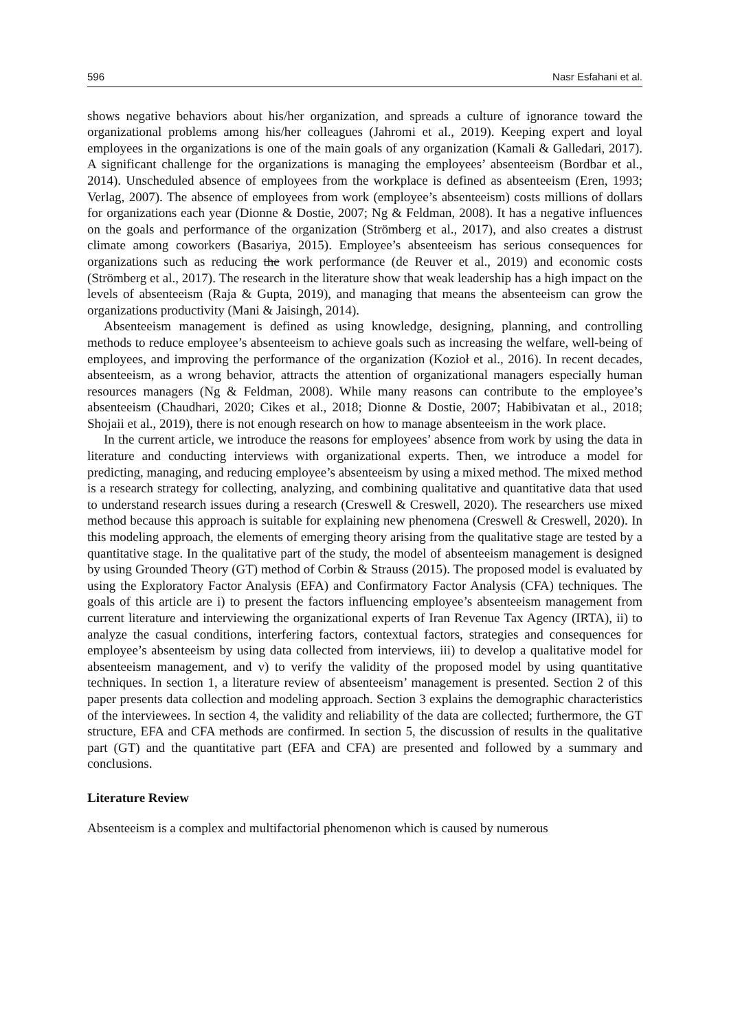596 Nasr Esfahani et al.
shows negative behaviors about his/her organization, and spreads a culture of ignorance toward the organizational problems among his/her colleagues (Jahromi et al., 2019). Keeping expert and loyal employees in the organizations is one of the main goals of any organization (Kamali & Galledari, 2017). A significant challenge for the organizations is managing the employees’ absenteeism (Bordbar et al., 2014). Unscheduled absence of employees from the workplace is defined as absenteeism (Eren, 1993; Verlag, 2007). The absence of employees from work (employee’s absenteeism) costs millions of dollars for organizations each year (Dionne & Dostie, 2007; Ng & Feldman, 2008). It has a negative influences on the goals and performance of the organization (Strömberg et al., 2017), and also creates a distrust climate among coworkers (Basariya, 2015). Employee’s absenteeism has serious consequences for organizations such as reducing the work performance (de Reuver et al., 2019) and economic costs (Strömberg et al., 2017). The research in the literature show that weak leadership has a high impact on the levels of absenteeism (Raja & Gupta, 2019), and managing that means the absenteeism can grow the organizations productivity (Mani & Jaisingh, 2014).
Absenteeism management is defined as using knowledge, designing, planning, and controlling methods to reduce employee’s absenteeism to achieve goals such as increasing the welfare, well-being of employees, and improving the performance of the organization (Kozioł et al., 2016). In recent decades, absenteeism, as a wrong behavior, attracts the attention of organizational managers especially human resources managers (Ng & Feldman, 2008). While many reasons can contribute to the employee’s absenteeism (Chaudhari, 2020; Cikes et al., 2018; Dionne & Dostie, 2007; Habibivatan et al., 2018; Shojaii et al., 2019), there is not enough research on how to manage absenteeism in the work place.
In the current article, we introduce the reasons for employees’ absence from work by using the data in literature and conducting interviews with organizational experts. Then, we introduce a model for predicting, managing, and reducing employee’s absenteeism by using a mixed method. The mixed method is a research strategy for collecting, analyzing, and combining qualitative and quantitative data that used to understand research issues during a research (Creswell & Creswell, 2020). The researchers use mixed method because this approach is suitable for explaining new phenomena (Creswell & Creswell, 2020). In this modeling approach, the elements of emerging theory arising from the qualitative stage are tested by a quantitative stage. In the qualitative part of the study, the model of absenteeism management is designed by using Grounded Theory (GT) method of Corbin & Strauss (2015). The proposed model is evaluated by using the Exploratory Factor Analysis (EFA) and Confirmatory Factor Analysis (CFA) techniques. The goals of this article are i) to present the factors influencing employee’s absenteeism management from current literature and interviewing the organizational experts of Iran Revenue Tax Agency (IRTA), ii) to analyze the casual conditions, interfering factors, contextual factors, strategies and consequences for employee’s absenteeism by using data collected from interviews, iii) to develop a qualitative model for absenteeism management, and v) to verify the validity of the proposed model by using quantitative techniques. In section 1, a literature review of absenteeism’ management is presented. Section 2 of this paper presents data collection and modeling approach. Section 3 explains the demographic characteristics of the interviewees. In section 4, the validity and reliability of the data are collected; furthermore, the GT structure, EFA and CFA methods are confirmed. In section 5, the discussion of results in the qualitative part (GT) and the quantitative part (EFA and CFA) are presented and followed by a summary and conclusions.
Literature Review
Absenteeism is a complex and multifactorial phenomenon which is caused by numerous